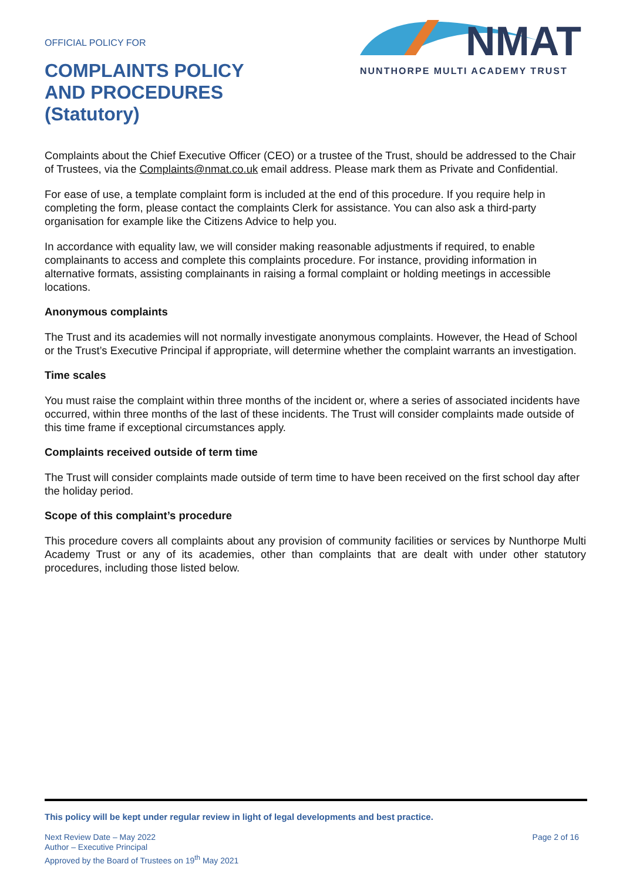OFFICIAL POLICY FOR
COMPLAINTS POLICY
AND PROCEDURES
(Statutory)
NMAT
NUNTHORPE MULTI ACADEMY TRUST
Complaints about the Chief Executive Officer (CEO) or a trustee of the Trust, should be addressed to the Chair of Trustees, via the Complaints@nmat.co.uk email address. Please mark them as Private and Confidential.
For ease of use, a template complaint form is included at the end of this procedure. If you require help in completing the form, please contact the complaints Clerk for assistance. You can also ask a third-party organisation for example like the Citizens Advice to help you.
In accordance with equality law, we will consider making reasonable adjustments if required, to enable complainants to access and complete this complaints procedure. For instance, providing information in alternative formats, assisting complainants in raising a formal complaint or holding meetings in accessible locations.
Anonymous complaints
The Trust and its academies will not normally investigate anonymous complaints. However, the Head of School or the Trust’s Executive Principal if appropriate, will determine whether the complaint warrants an investigation.
Time scales
You must raise the complaint within three months of the incident or, where a series of associated incidents have occurred, within three months of the last of these incidents. The Trust will consider complaints made outside of this time frame if exceptional circumstances apply.
Complaints received outside of term time
The Trust will consider complaints made outside of term time to have been received on the first school day after the holiday period.
Scope of this complaint’s procedure
This procedure covers all complaints about any provision of community facilities or services by Nunthorpe Multi Academy Trust or any of its academies, other than complaints that are dealt with under other statutory procedures, including those listed below.
This policy will be kept under regular review in light of legal developments and best practice.
Next Review Date – May 2022
Author – Executive Principal
Approved by the Board of Trustees on 19<sup>th</sup> May 2021
Page 2 of 16